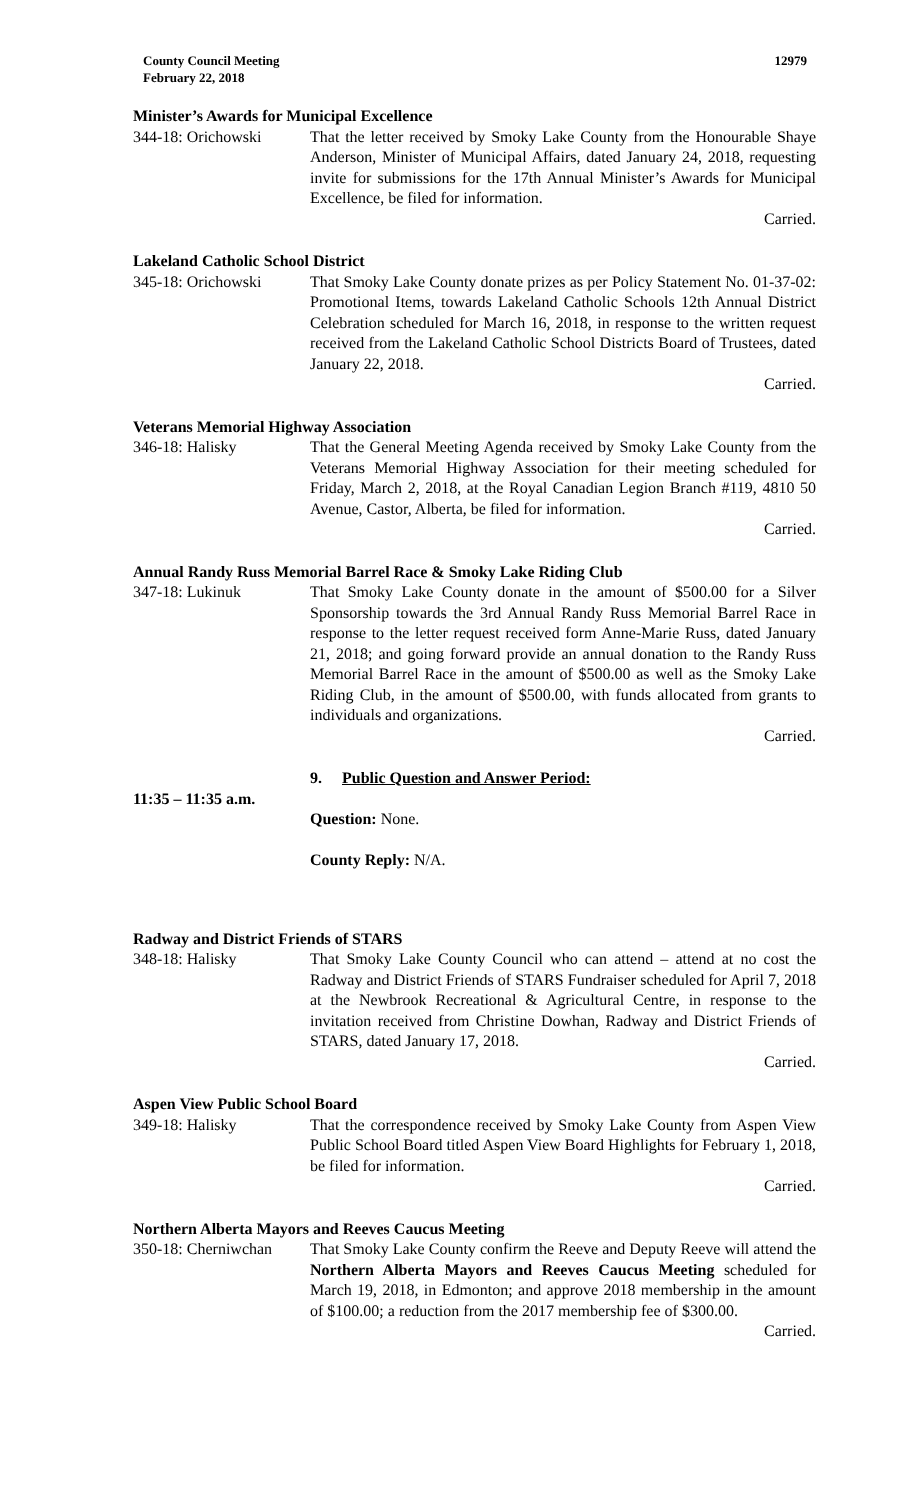County Council Meeting
February 22, 2018
12979
Minister’s Awards for Municipal Excellence
344-18: Orichowski That the letter received by Smoky Lake County from the Honourable Shaye Anderson, Minister of Municipal Affairs, dated January 24, 2018, requesting invite for submissions for the 17th Annual Minister’s Awards for Municipal Excellence, be filed for information.
Carried.
Lakeland Catholic School District
345-18: Orichowski That Smoky Lake County donate prizes as per Policy Statement No. 01-37-02: Promotional Items, towards Lakeland Catholic Schools 12th Annual District Celebration scheduled for March 16, 2018, in response to the written request received from the Lakeland Catholic School Districts Board of Trustees, dated January 22, 2018.
Carried.
Veterans Memorial Highway Association
346-18: Halisky That the General Meeting Agenda received by Smoky Lake County from the Veterans Memorial Highway Association for their meeting scheduled for Friday, March 2, 2018, at the Royal Canadian Legion Branch #119, 4810 50 Avenue, Castor, Alberta, be filed for information.
Carried.
Annual Randy Russ Memorial Barrel Race & Smoky Lake Riding Club
347-18: Lukinuk That Smoky Lake County donate in the amount of $500.00 for a Silver Sponsorship towards the 3rd Annual Randy Russ Memorial Barrel Race in response to the letter request received form Anne-Marie Russ, dated January 21, 2018; and going forward provide an annual donation to the Randy Russ Memorial Barrel Race in the amount of $500.00 as well as the Smoky Lake Riding Club, in the amount of $500.00, with funds allocated from grants to individuals and organizations.
Carried.
9. Public Question and Answer Period:
11:35 – 11:35 a.m.
Question: None.
County Reply: N/A.
Radway and District Friends of STARS
348-18: Halisky That Smoky Lake County Council who can attend – attend at no cost the Radway and District Friends of STARS Fundraiser scheduled for April 7, 2018 at the Newbrook Recreational & Agricultural Centre, in response to the invitation received from Christine Dowhan, Radway and District Friends of STARS, dated January 17, 2018.
Carried.
Aspen View Public School Board
349-18: Halisky That the correspondence received by Smoky Lake County from Aspen View Public School Board titled Aspen View Board Highlights for February 1, 2018, be filed for information.
Carried.
Northern Alberta Mayors and Reeves Caucus Meeting
350-18: Cherniwchan
That Smoky Lake County confirm the Reeve and Deputy Reeve will attend the Northern Alberta Mayors and Reeves Caucus Meeting scheduled for March 19, 2018, in Edmonton; and approve 2018 membership in the amount of $100.00; a reduction from the 2017 membership fee of $300.00.
Carried.